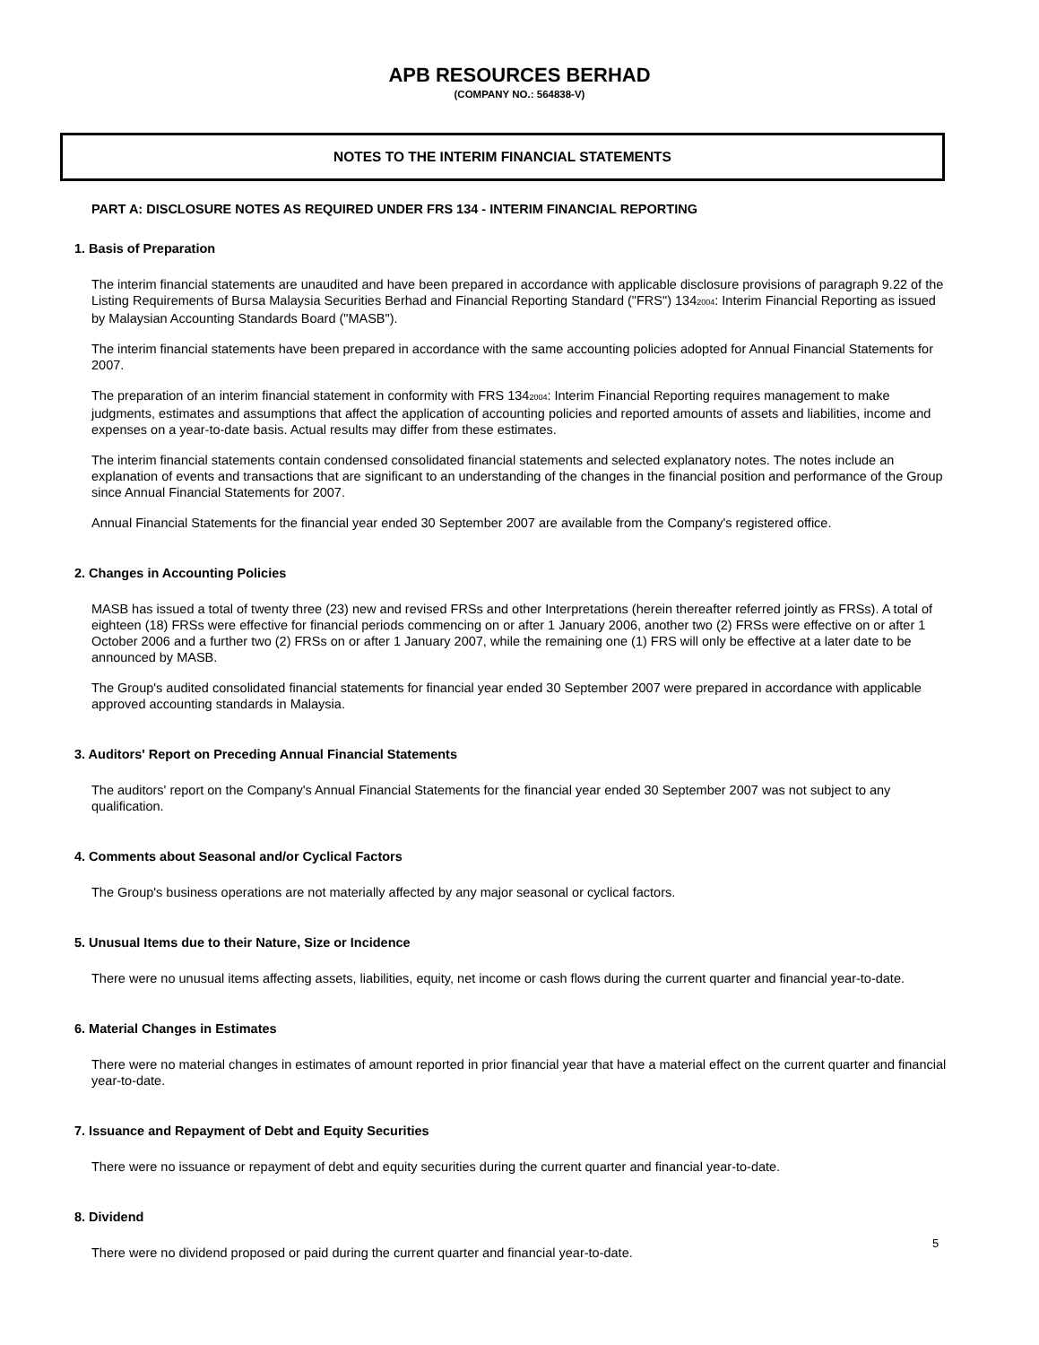APB RESOURCES BERHAD
(COMPANY NO.: 564838-V)
NOTES TO THE INTERIM FINANCIAL STATEMENTS
PART A: DISCLOSURE NOTES AS REQUIRED UNDER FRS 134 - INTERIM FINANCIAL REPORTING
1. Basis of Preparation
The interim financial statements are unaudited and have been prepared in accordance with applicable disclosure provisions of paragraph 9.22 of the Listing Requirements of Bursa Malaysia Securities Berhad and Financial Reporting Standard ("FRS") 134<sub>2004</sub>: Interim Financial Reporting as issued by Malaysian Accounting Standards Board ("MASB").
The interim financial statements have been prepared in accordance with the same accounting policies adopted for Annual Financial Statements for 2007.
The preparation of an interim financial statement in conformity with FRS 134<sub>2004</sub>: Interim Financial Reporting requires management to make judgments, estimates and assumptions that affect the application of accounting policies and reported amounts of assets and liabilities, income and expenses on a year-to-date basis. Actual results may differ from these estimates.
The interim financial statements contain condensed consolidated financial statements and selected explanatory notes. The notes include an explanation of events and transactions that are significant to an understanding of the changes in the financial position and performance of the Group since Annual Financial Statements for 2007.
Annual Financial Statements for the financial year ended 30 September 2007 are available from the Company's registered office.
2. Changes in Accounting Policies
MASB has issued a total of twenty three (23) new and revised FRSs and other Interpretations (herein thereafter referred jointly as FRSs). A total of eighteen (18) FRSs were effective for financial periods commencing on or after 1 January 2006, another two (2) FRSs were effective on or after 1 October 2006 and a further two (2) FRSs on or after 1 January 2007, while the remaining one (1) FRS will only be effective at a later date to be announced by MASB.
The Group's audited consolidated financial statements for financial year ended 30 September 2007 were prepared in accordance with applicable approved accounting standards in Malaysia.
3. Auditors' Report on Preceding Annual Financial Statements
The auditors' report on the Company's Annual Financial Statements for the financial year ended 30 September 2007 was not subject to any qualification.
4. Comments about Seasonal and/or Cyclical Factors
The Group's business operations are not materially affected by any major seasonal or cyclical factors.
5. Unusual Items due to their Nature, Size or Incidence
There were no unusual items affecting assets, liabilities, equity, net income or cash flows during the current quarter and financial year-to-date.
6. Material Changes in Estimates
There were no material changes in estimates of amount reported in prior financial year that have a material effect on the current quarter and financial year-to-date.
7. Issuance and Repayment of Debt and Equity Securities
There were no issuance or repayment of debt and equity securities during the current quarter and financial year-to-date.
8. Dividend
There were no dividend proposed or paid during the current quarter and financial year-to-date.
5